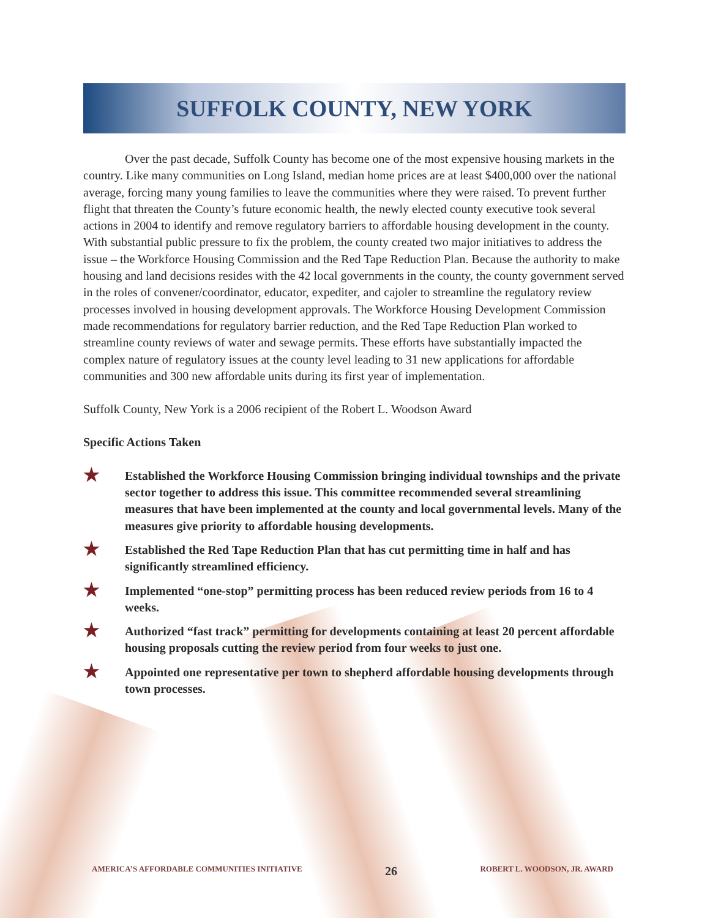SUFFOLK COUNTY, NEW YORK
Over the past decade, Suffolk County has become one of the most expensive housing markets in the country. Like many communities on Long Island, median home prices are at least $400,000 over the national average, forcing many young families to leave the communities where they were raised. To prevent further flight that threaten the County’s future economic health, the newly elected county executive took several actions in 2004 to identify and remove regulatory barriers to affordable housing development in the county. With substantial public pressure to fix the problem, the county created two major initiatives to address the issue – the Workforce Housing Commission and the Red Tape Reduction Plan. Because the authority to make housing and land decisions resides with the 42 local governments in the county, the county government served in the roles of convener/coordinator, educator, expediter, and cajoler to streamline the regulatory review processes involved in housing development approvals. The Workforce Housing Development Commission made recommendations for regulatory barrier reduction, and the Red Tape Reduction Plan worked to streamline county reviews of water and sewage permits. These efforts have substantially impacted the complex nature of regulatory issues at the county level leading to 31 new applications for affordable communities and 300 new affordable units during its first year of implementation.
Suffolk County, New York is a 2006 recipient of the Robert L. Woodson Award
Specific Actions Taken
★ Established the Workforce Housing Commission bringing individual townships and the private sector together to address this issue. This committee recommended several streamlining measures that have been implemented at the county and local governmental levels. Many of the measures give priority to affordable housing developments.
★ Established the Red Tape Reduction Plan that has cut permitting time in half and has significantly streamlined efficiency.
★ Implemented “one-stop” permitting process has been reduced review periods from 16 to 4 weeks.
★ Authorized “fast track” permitting for developments containing at least 20 percent affordable housing proposals cutting the review period from four weeks to just one.
★ Appointed one representative per town to shepherd affordable housing developments through town processes.
AMERICA’S AFFORDABLE COMMUNITIES INITIATIVE 26 ROBERT L. WOODSON, JR. AWARD